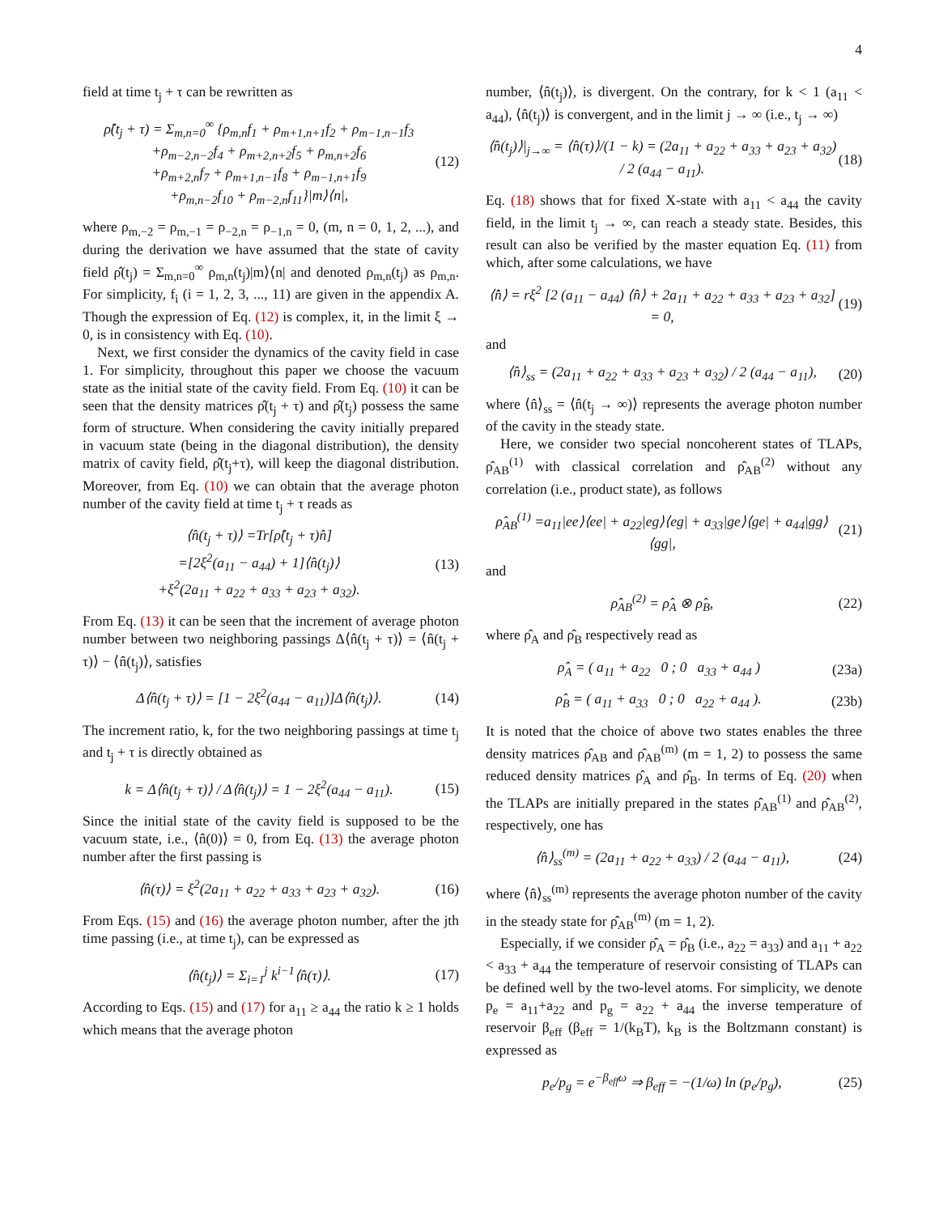4
field at time t<sub>j</sub> + τ can be rewritten as
ρ̂(t<sub>j</sub> + τ) = Σ<sub>m,n=0</sub><sup>∞</sup> {ρ<sub>m,n</sub>f<sub>1</sub> + ρ<sub>m+1,n+1</sub>f<sub>2</sub> + ρ<sub>m−1,n−1</sub>f<sub>3</sub>
+ρ<sub>m−2,n−2</sub>f<sub>4</sub> + ρ<sub>m+2,n+2</sub>f<sub>5</sub> + ρ<sub>m,n+2</sub>f<sub>6</sub>
+ρ<sub>m+2,n</sub>f<sub>7</sub> + ρ<sub>m+1,n−1</sub>f<sub>8</sub> + ρ<sub>m−1,n+1</sub>f<sub>9</sub>
+ρ<sub>m,n−2</sub>f<sub>10</sub> + ρ<sub>m−2,n</sub>f<sub>11</sub>}|m⟩⟨n|,
(12)
where ρ<sub>m,−2</sub> = ρ<sub>m,−1</sub> = ρ<sub>−2,n</sub> = ρ<sub>−1,n</sub> = 0, (m, n = 0, 1, 2, ...), and during the derivation we have assumed that the state of cavity field ρ̂(t<sub>j</sub>) = Σ<sub>m,n=0</sub><sup>∞</sup> ρ<sub>m,n</sub>(t<sub>j</sub>)|m⟩⟨n| and denoted ρ<sub>m,n</sub>(t<sub>j</sub>) as ρ<sub>m,n</sub>. For simplicity, f<sub>i</sub> (i = 1, 2, 3, ..., 11) are given in the appendix A. Though the expression of Eq. (12) is complex, it, in the limit ξ → 0, is in consistency with Eq. (10).
Next, we first consider the dynamics of the cavity field in case 1. For simplicity, throughout this paper we choose the vacuum state as the initial state of the cavity field. From Eq. (10) it can be seen that the density matrices ρ̂(t<sub>j</sub> + τ) and ρ̂(t<sub>j</sub>) possess the same form of structure. When considering the cavity initially prepared in vacuum state (being in the diagonal distribution), the density matrix of cavity field, ρ̂(t<sub>j</sub>+τ), will keep the diagonal distribution. Moreover, from Eq. (10) we can obtain that the average photon number of the cavity field at time t<sub>j</sub> + τ reads as
⟨n̂(t<sub>j</sub> + τ)⟩ =Tr[ρ̂(t<sub>j</sub> + τ)n̂]
=[2ξ<sup>2</sup>(a<sub>11</sub> − a<sub>44</sub>) + 1]⟨n̂(t<sub>j</sub>)⟩
+ξ<sup>2</sup>(2a<sub>11</sub> + a<sub>22</sub> + a<sub>33</sub> + a<sub>23</sub> + a<sub>32</sub>).
(13)
From Eq. (13) it can be seen that the increment of average photon number between two neighboring passings Δ⟨n̂(t<sub>j</sub> + τ)⟩ = ⟨n̂(t<sub>j</sub> + τ)⟩ − ⟨n̂(t<sub>j</sub>)⟩, satisfies
Δ⟨n̂(t<sub>j</sub> + τ)⟩ = [1 − 2ξ<sup>2</sup>(a<sub>44</sub> − a<sub>11</sub>)]Δ⟨n̂(t<sub>j</sub>)⟩.
(14)
The increment ratio, k, for the two neighboring passings at time t<sub>j</sub> and t<sub>j</sub> + τ is directly obtained as
k = Δ⟨n̂(t<sub>j</sub> + τ)⟩ / Δ⟨n̂(t<sub>j</sub>)⟩ = 1 − 2ξ<sup>2</sup>(a<sub>44</sub> − a<sub>11</sub>).
(15)
Since the initial state of the cavity field is supposed to be the vacuum state, i.e., ⟨n̂(0)⟩ = 0, from Eq. (13) the average photon number after the first passing is
⟨n̂(τ)⟩ = ξ<sup>2</sup>(2a<sub>11</sub> + a<sub>22</sub> + a<sub>33</sub> + a<sub>23</sub> + a<sub>32</sub>).
(16)
From Eqs. (15) and (16) the average photon number, after the jth time passing (i.e., at time t<sub>j</sub>), can be expressed as
⟨n̂(t<sub>j</sub>)⟩ = Σ<sub>i=1</sub><sup>j</sup> k<sup>i−1</sup>⟨n̂(τ)⟩. (17)
According to Eqs. (15) and (17) for a<sub>11</sub> ≥ a<sub>44</sub> the ratio k ≥ 1 holds which means that the average photon
number, ⟨n̂(t<sub>j</sub>)⟩, is divergent. On the contrary, for k < 1 (a<sub>11</sub> < a<sub>44</sub>), ⟨n̂(t<sub>j</sub>)⟩ is convergent, and in the limit j → ∞ (i.e., t<sub>j</sub> → ∞)
⟨n̂(t<sub>j</sub>)⟩|<sub>j→∞</sub> = ⟨n̂(τ)⟩/(1 − k) = (2a<sub>11</sub> + a<sub>22</sub> + a<sub>33</sub> + a<sub>23</sub> + a<sub>32</sub>) / 2 (a<sub>44</sub> − a<sub>11</sub>).
(18)
Eq. (18) shows that for fixed X-state with a<sub>11</sub> < a<sub>44</sub> the cavity field, in the limit t<sub>j</sub> → ∞, can reach a steady state. Besides, this result can also be verified by the master equation Eq. (11) from which, after some calculations, we have
⟨n̂̇⟩ = rξ<sup>2</sup> [2 (a<sub>11</sub> − a<sub>44</sub>) ⟨n̂⟩ + 2a<sub>11</sub> + a<sub>22</sub> + a<sub>33</sub> + a<sub>23</sub> + a<sub>32</sub>] = 0,
(19)
and
⟨n̂⟩<sub>ss</sub> = (2a<sub>11</sub> + a<sub>22</sub> + a<sub>33</sub> + a<sub>23</sub> + a<sub>32</sub>) / 2 (a<sub>44</sub> − a<sub>11</sub>),
(20)
where ⟨n̂⟩<sub>ss</sub> = ⟨n̂(t<sub>j</sub> → ∞)⟩ represents the average photon number of the cavity in the steady state.
Here, we consider two special noncoherent states of TLAPs, ρ̂<sub>AB</sub><sup>(1)</sup> with classical correlation and ρ̂<sub>AB</sub><sup>(2)</sup> without any correlation (i.e., product state), as follows
ρ̂<sub>AB</sub><sup>(1)</sup> =a<sub>11</sub>|ee⟩⟨ee| + a<sub>22</sub>|eg⟩⟨eg| + a<sub>33</sub>|ge⟩⟨ge| + a<sub>44</sub>|gg⟩⟨gg|,
(21)
and
ρ̂<sub>AB</sub><sup>(2)</sup> = ρ̂<sub>A</sub> ⊗ ρ̂<sub>B</sub>, (22)
where ρ̂<sub>A</sub> and ρ̂<sub>B</sub> respectively read as
ρ̂<sub>A</sub> = ( a<sub>11</sub> + a<sub>22</sub> 0 ; 0 a<sub>33</sub> + a<sub>44</sub> )
(23a)
ρ̂<sub>B</sub> = ( a<sub>11</sub> + a<sub>33</sub> 0 ; 0 a<sub>22</sub> + a<sub>44</sub> ).
(23b)
It is noted that the choice of above two states enables the three density matrices ρ̂<sub>AB</sub> and ρ̂<sub>AB</sub><sup>(m)</sup> (m = 1, 2) to possess the same reduced density matrices ρ̂<sub>A</sub> and ρ̂<sub>B</sub>. In terms of Eq. (20) when the TLAPs are initially prepared in the states ρ̂<sub>AB</sub><sup>(1)</sup> and ρ̂<sub>AB</sub><sup>(2)</sup>, respectively, one has
⟨n̂⟩<sub>ss</sub><sup>(m)</sup> = (2a<sub>11</sub> + a<sub>22</sub> + a<sub>33</sub>) / 2 (a<sub>44</sub> − a<sub>11</sub>),
(24)
where ⟨n̂⟩<sub>ss</sub><sup>(m)</sup> represents the average photon number of the cavity in the steady state for ρ̂<sub>AB</sub><sup>(m)</sup> (m = 1, 2).
Especially, if we consider ρ̂<sub>A</sub> = ρ̂<sub>B</sub> (i.e., a<sub>22</sub> = a<sub>33</sub>) and a<sub>11</sub> + a<sub>22</sub> < a<sub>33</sub> + a<sub>44</sub> the temperature of reservoir consisting of TLAPs can be defined well by the two-level atoms. For simplicity, we denote p<sub>e</sub> = a<sub>11</sub>+a<sub>22</sub> and p<sub>g</sub> = a<sub>22</sub> + a<sub>44</sub> the inverse temperature of reservoir β<sub>eff</sub> (β<sub>eff</sub> = 1/(k<sub>B</sub>T), k<sub>B</sub> is the Boltzmann constant) is expressed as
p<sub>e</sub>/p<sub>g</sub> = e<sup>−β<sub>eff</sub>ω</sup> ⇒ β<sub>eff</sub> = −(1/ω) ln (p<sub>e</sub>/p<sub>g</sub>),
(25)